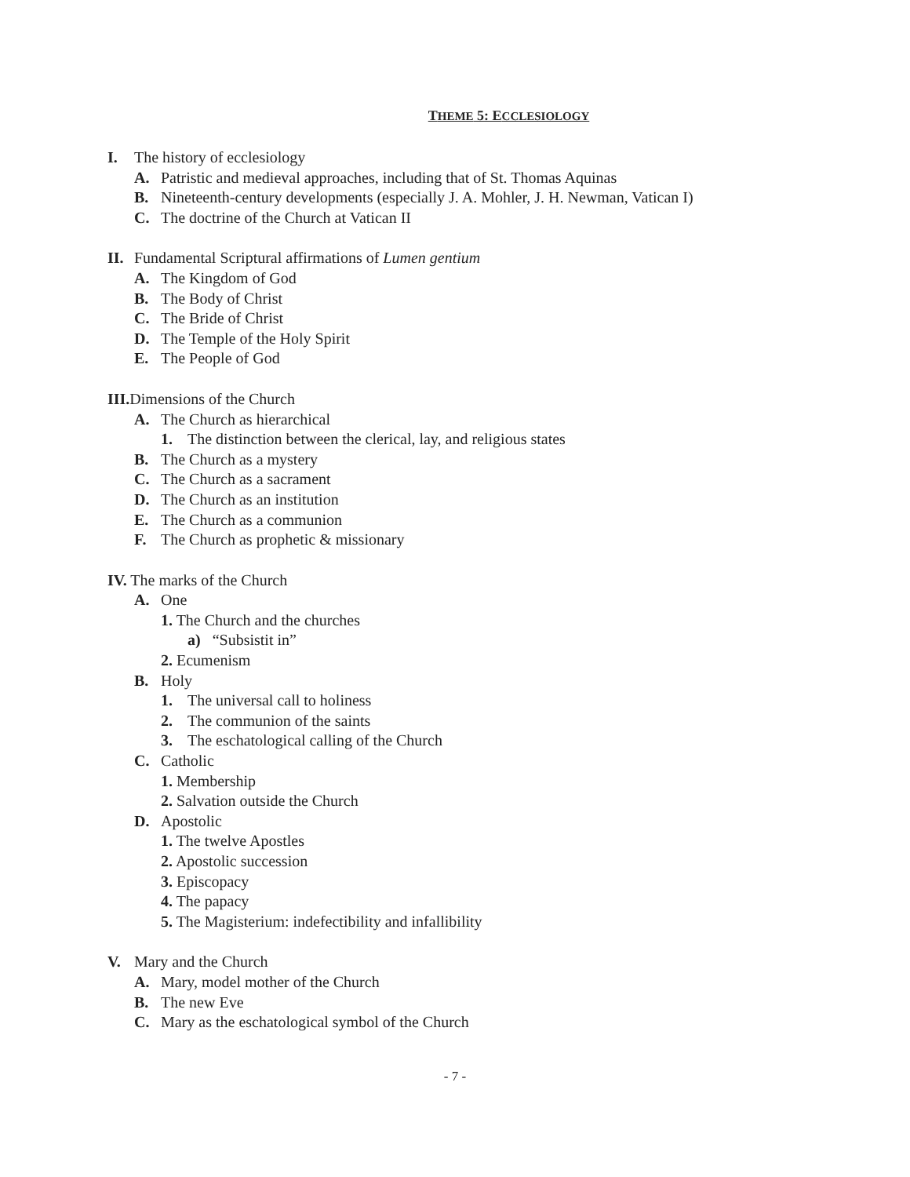THEME 5: ECCLESIOLOGY
I. The history of ecclesiology
A. Patristic and medieval approaches, including that of St. Thomas Aquinas
B. Nineteenth-century developments (especially J. A. Mohler, J. H. Newman, Vatican I)
C. The doctrine of the Church at Vatican II
II. Fundamental Scriptural affirmations of Lumen gentium
A. The Kingdom of God
B. The Body of Christ
C. The Bride of Christ
D. The Temple of the Holy Spirit
E. The People of God
III. Dimensions of the Church
A. The Church as hierarchical
1. The distinction between the clerical, lay, and religious states
B. The Church as a mystery
C. The Church as a sacrament
D. The Church as an institution
E. The Church as a communion
F. The Church as prophetic & missionary
IV. The marks of the Church
A. One
1. The Church and the churches
a) “Subsistit in”
2. Ecumenism
B. Holy
1. The universal call to holiness
2. The communion of the saints
3. The eschatological calling of the Church
C. Catholic
1. Membership
2. Salvation outside the Church
D. Apostolic
1. The twelve Apostles
2. Apostolic succession
3. Episcopacy
4. The papacy
5. The Magisterium: indefectibility and infallibility
V. Mary and the Church
A. Mary, model mother of the Church
B. The new Eve
C. Mary as the eschatological symbol of the Church
- 7 -